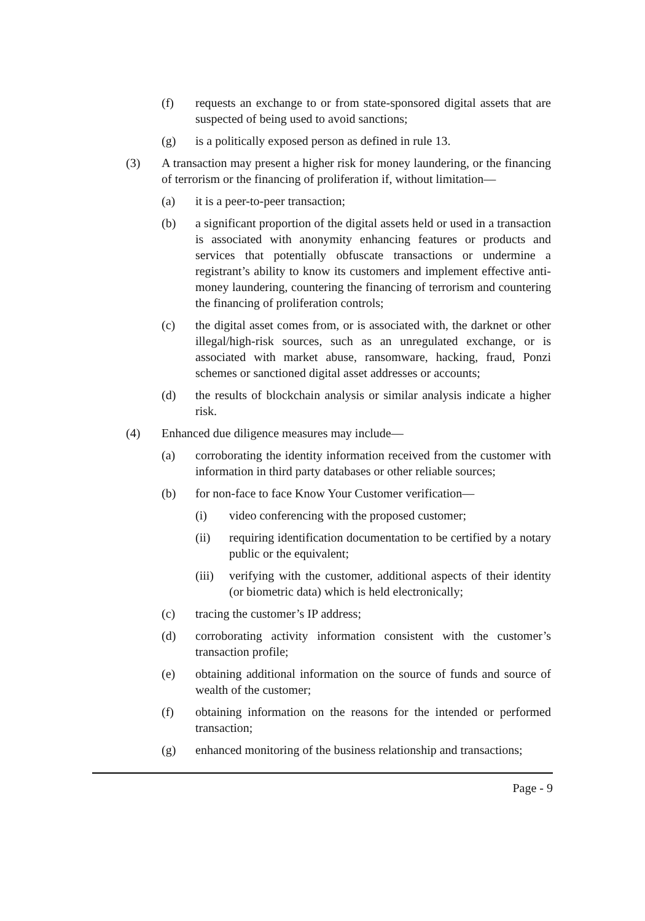(f) requests an exchange to or from state-sponsored digital assets that are suspected of being used to avoid sanctions;
(g) is a politically exposed person as defined in rule 13.
(3) A transaction may present a higher risk for money laundering, or the financing of terrorism or the financing of proliferation if, without limitation—
(a) it is a peer-to-peer transaction;
(b) a significant proportion of the digital assets held or used in a transaction is associated with anonymity enhancing features or products and services that potentially obfuscate transactions or undermine a registrant’s ability to know its customers and implement effective anti-money laundering, countering the financing of terrorism and countering the financing of proliferation controls;
(c) the digital asset comes from, or is associated with, the darknet or other illegal/high-risk sources, such as an unregulated exchange, or is associated with market abuse, ransomware, hacking, fraud, Ponzi schemes or sanctioned digital asset addresses or accounts;
(d) the results of blockchain analysis or similar analysis indicate a higher risk.
(4) Enhanced due diligence measures may include—
(a) corroborating the identity information received from the customer with information in third party databases or other reliable sources;
(b) for non-face to face Know Your Customer verification—
(i) video conferencing with the proposed customer;
(ii) requiring identification documentation to be certified by a notary public or the equivalent;
(iii) verifying with the customer, additional aspects of their identity (or biometric data) which is held electronically;
(c) tracing the customer’s IP address;
(d) corroborating activity information consistent with the customer’s transaction profile;
(e) obtaining additional information on the source of funds and source of wealth of the customer;
(f) obtaining information on the reasons for the intended or performed transaction;
(g) enhanced monitoring of the business relationship and transactions;
Page - 9